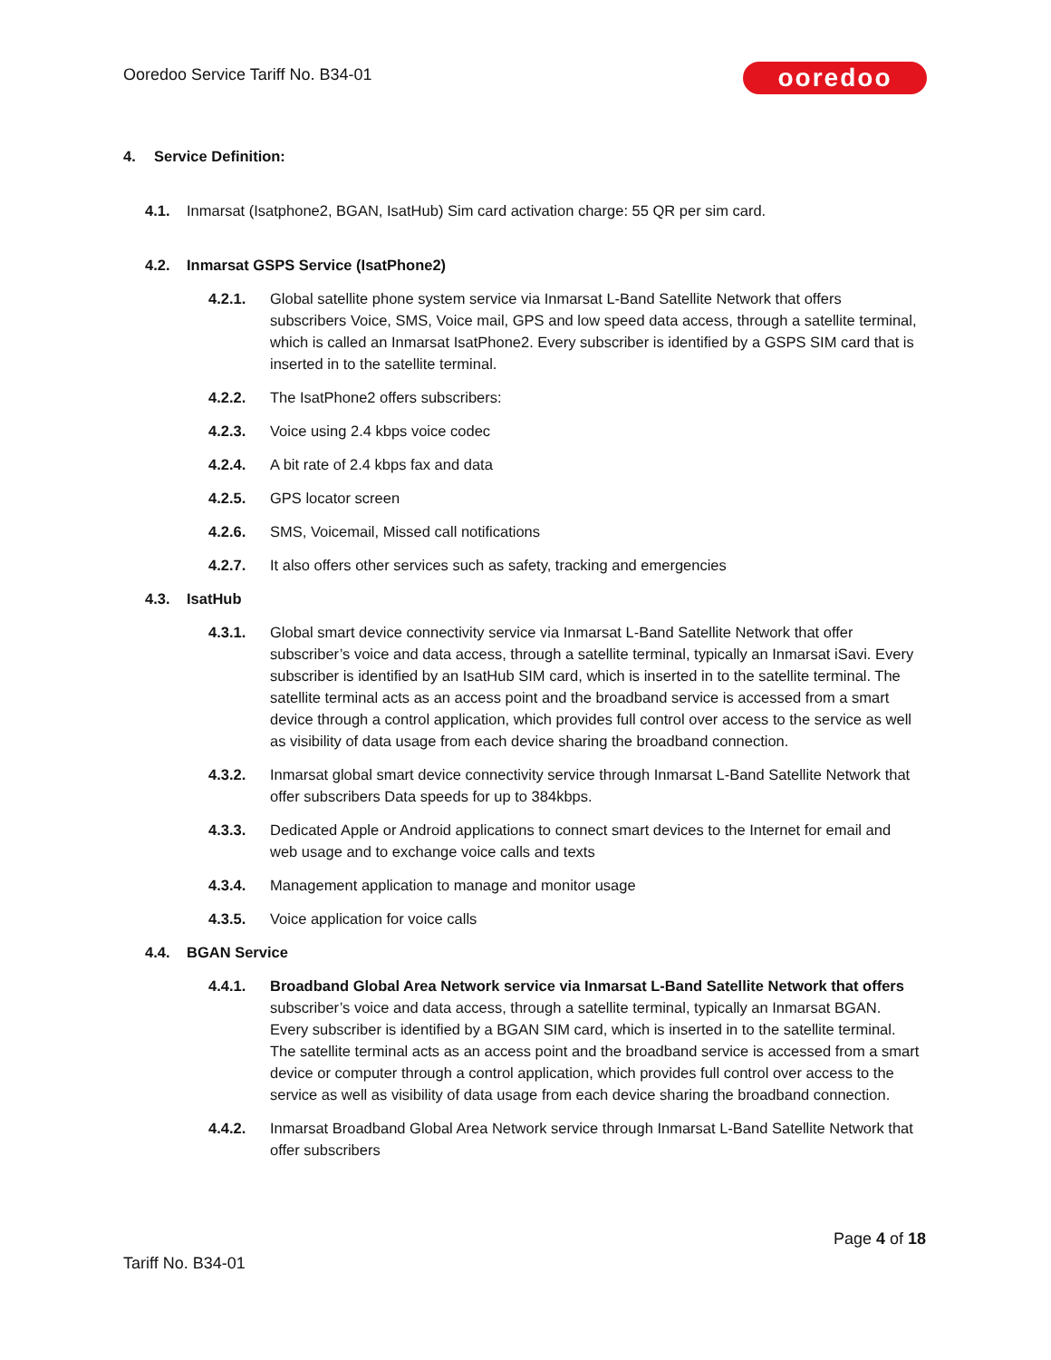Ooredoo Service Tariff No. B34-01
ooredoo
4. Service Definition:
4.1. Inmarsat (Isatphone2, BGAN, IsatHub) Sim card activation charge: 55 QR per sim card.
4.2. Inmarsat GSPS Service (IsatPhone2)
4.2.1. Global satellite phone system service via Inmarsat L-Band Satellite Network that offers subscribers Voice, SMS, Voice mail, GPS and low speed data access, through a satellite terminal, which is called an Inmarsat IsatPhone2. Every subscriber is identified by a GSPS SIM card that is inserted in to the satellite terminal.
4.2.2. The IsatPhone2 offers subscribers:
4.2.3. Voice using 2.4 kbps voice codec
4.2.4. A bit rate of 2.4 kbps fax and data
4.2.5. GPS locator screen
4.2.6. SMS, Voicemail, Missed call notifications
4.2.7. It also offers other services such as safety, tracking and emergencies
4.3. IsatHub
4.3.1. Global smart device connectivity service via Inmarsat L-Band Satellite Network that offer subscriber’s voice and data access, through a satellite terminal, typically an Inmarsat iSavi. Every subscriber is identified by an IsatHub SIM card, which is inserted in to the satellite terminal. The satellite terminal acts as an access point and the broadband service is accessed from a smart device through a control application, which provides full control over access to the service as well as visibility of data usage from each device sharing the broadband connection.
4.3.2. Inmarsat global smart device connectivity service through Inmarsat L-Band Satellite Network that offer subscribers Data speeds for up to 384kbps.
4.3.3. Dedicated Apple or Android applications to connect smart devices to the Internet for email and web usage and to exchange voice calls and texts
4.3.4. Management application to manage and monitor usage
4.3.5. Voice application for voice calls
4.4. BGAN Service
4.4.1. Broadband Global Area Network service via Inmarsat L-Band Satellite Network that offers subscriber’s voice and data access, through a satellite terminal, typically an Inmarsat BGAN. Every subscriber is identified by a BGAN SIM card, which is inserted in to the satellite terminal. The satellite terminal acts as an access point and the broadband service is accessed from a smart device or computer through a control application, which provides full control over access to the service as well as visibility of data usage from each device sharing the broadband connection.
4.4.2. Inmarsat Broadband Global Area Network service through Inmarsat L-Band Satellite Network that offer subscribers
Page 4 of 18
Tariff No. B34-01